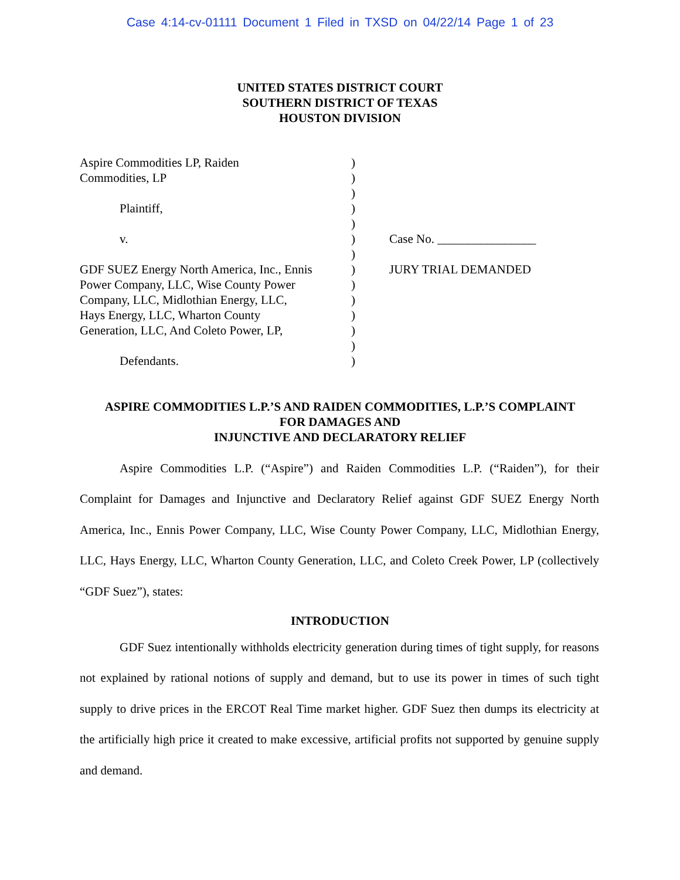Case 4:14-cv-01111 Document 1 Filed in TXSD on 04/22/14 Page 1 of 23
UNITED STATES DISTRICT COURT
SOUTHERN DISTRICT OF TEXAS
HOUSTON DIVISION
Aspire Commodities LP, Raiden
Commodities, LP
Plaintiff,
v.
GDF SUEZ Energy North America, Inc., Ennis Power Company, LLC, Wise County Power Company, LLC, Midlothian Energy, LLC, Hays Energy, LLC, Wharton County Generation, LLC, And Coleto Power, LP,
Defendants.
)
)
)
)
)
)
)
)
)
)
)
)
)
)
Case No. ________________
JURY TRIAL DEMANDED
ASPIRE COMMODITIES L.P.’S AND RAIDEN COMMODITIES, L.P.’S COMPLAINT
FOR DAMAGES AND
INJUNCTIVE AND DECLARATORY RELIEF
Aspire Commodities L.P. (“Aspire”) and Raiden Commodities L.P. (“Raiden”), for their Complaint for Damages and Injunctive and Declaratory Relief against GDF SUEZ Energy North America, Inc., Ennis Power Company, LLC, Wise County Power Company, LLC, Midlothian Energy, LLC, Hays Energy, LLC, Wharton County Generation, LLC, and Coleto Creek Power, LP (collectively “GDF Suez”), states:
INTRODUCTION
GDF Suez intentionally withholds electricity generation during times of tight supply, for reasons not explained by rational notions of supply and demand, but to use its power in times of such tight supply to drive prices in the ERCOT Real Time market higher. GDF Suez then dumps its electricity at the artificially high price it created to make excessive, artificial profits not supported by genuine supply and demand.